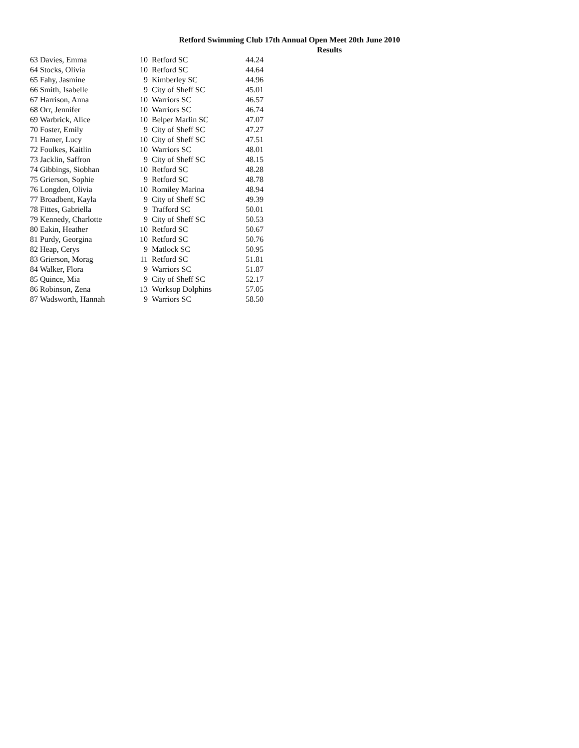Retford Swimming Club 17th Annual Open Meet 20th June 2010
Results
| 63 | Davies, Emma | 10 | Retford SC | 44.24 |
| 64 | Stocks, Olivia | 10 | Retford SC | 44.64 |
| 65 | Fahy, Jasmine | 9 | Kimberley SC | 44.96 |
| 66 | Smith, Isabelle | 9 | City of Sheff SC | 45.01 |
| 67 | Harrison, Anna | 10 | Warriors SC | 46.57 |
| 68 | Orr, Jennifer | 10 | Warriors SC | 46.74 |
| 69 | Warbrick, Alice | 10 | Belper Marlin SC | 47.07 |
| 70 | Foster, Emily | 9 | City of Sheff SC | 47.27 |
| 71 | Hamer, Lucy | 10 | City of Sheff SC | 47.51 |
| 72 | Foulkes, Kaitlin | 10 | Warriors SC | 48.01 |
| 73 | Jacklin, Saffron | 9 | City of Sheff SC | 48.15 |
| 74 | Gibbings, Siobhan | 10 | Retford SC | 48.28 |
| 75 | Grierson, Sophie | 9 | Retford SC | 48.78 |
| 76 | Longden, Olivia | 10 | Romiley Marina | 48.94 |
| 77 | Broadbent, Kayla | 9 | City of Sheff SC | 49.39 |
| 78 | Fittes, Gabriella | 9 | Trafford SC | 50.01 |
| 79 | Kennedy, Charlotte | 9 | City of Sheff SC | 50.53 |
| 80 | Eakin, Heather | 10 | Retford SC | 50.67 |
| 81 | Purdy, Georgina | 10 | Retford SC | 50.76 |
| 82 | Heap, Cerys | 9 | Matlock SC | 50.95 |
| 83 | Grierson, Morag | 11 | Retford SC | 51.81 |
| 84 | Walker, Flora | 9 | Warriors SC | 51.87 |
| 85 | Quince, Mia | 9 | City of Sheff SC | 52.17 |
| 86 | Robinson, Zena | 13 | Worksop Dolphins | 57.05 |
| 87 | Wadsworth, Hannah | 9 | Warriors SC | 58.50 |